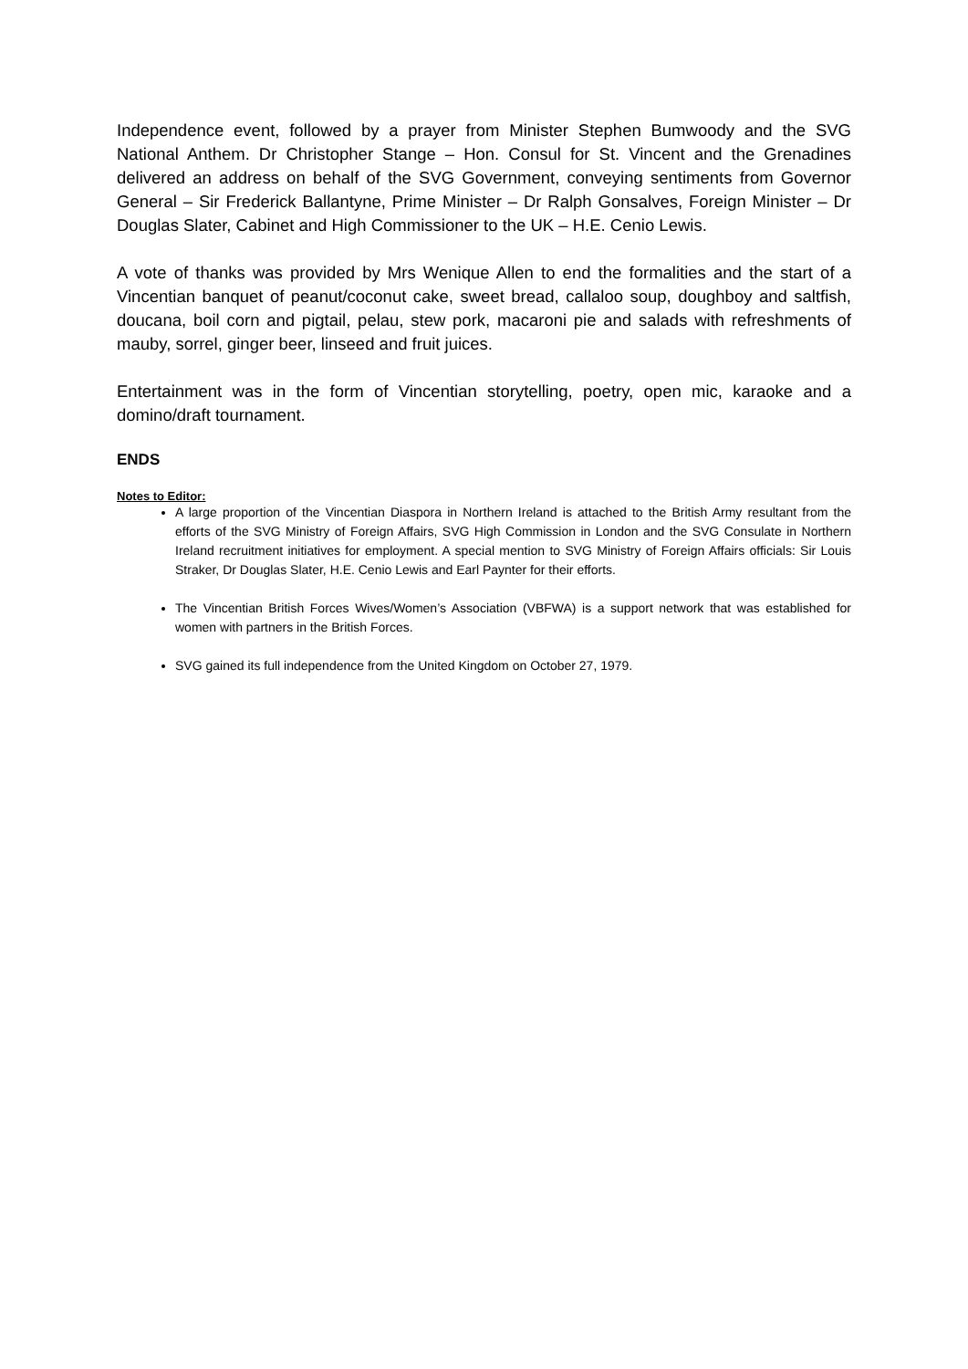Independence event, followed by a prayer from Minister Stephen Bumwoody and the SVG National Anthem. Dr Christopher Stange – Hon. Consul for St. Vincent and the Grenadines delivered an address on behalf of the SVG Government, conveying sentiments from Governor General – Sir Frederick Ballantyne, Prime Minister – Dr Ralph Gonsalves, Foreign Minister – Dr Douglas Slater, Cabinet and High Commissioner to the UK – H.E. Cenio Lewis.
A vote of thanks was provided by Mrs Wenique Allen to end the formalities and the start of a Vincentian banquet of peanut/coconut cake, sweet bread, callaloo soup, doughboy and saltfish, doucana, boil corn and pigtail, pelau, stew pork, macaroni pie and salads with refreshments of mauby, sorrel, ginger beer, linseed and fruit juices.
Entertainment was in the form of Vincentian storytelling, poetry, open mic, karaoke and a domino/draft tournament.
ENDS
Notes to Editor:
A large proportion of the Vincentian Diaspora in Northern Ireland is attached to the British Army resultant from the efforts of the SVG Ministry of Foreign Affairs, SVG High Commission in London and the SVG Consulate in Northern Ireland recruitment initiatives for employment. A special mention to SVG Ministry of Foreign Affairs officials: Sir Louis Straker, Dr Douglas Slater, H.E. Cenio Lewis and Earl Paynter for their efforts.
The Vincentian British Forces Wives/Women’s Association (VBFWA) is a support network that was established for women with partners in the British Forces.
SVG gained its full independence from the United Kingdom on October 27, 1979.